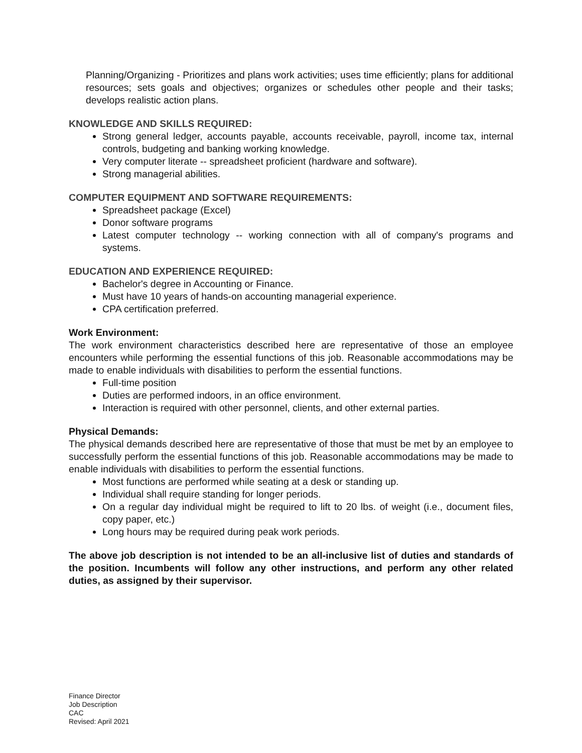Planning/Organizing - Prioritizes and plans work activities; uses time efficiently; plans for additional resources; sets goals and objectives; organizes or schedules other people and their tasks; develops realistic action plans.
KNOWLEDGE AND SKILLS REQUIRED:
Strong general ledger, accounts payable, accounts receivable, payroll, income tax, internal controls, budgeting and banking working knowledge.
Very computer literate -- spreadsheet proficient (hardware and software).
Strong managerial abilities.
COMPUTER EQUIPMENT AND SOFTWARE REQUIREMENTS:
Spreadsheet package (Excel)
Donor software programs
Latest computer technology -- working connection with all of company's programs and systems.
EDUCATION AND EXPERIENCE REQUIRED:
Bachelor's degree in Accounting or Finance.
Must have 10 years of hands-on accounting managerial experience.
CPA certification preferred.
Work Environment:
The work environment characteristics described here are representative of those an employee encounters while performing the essential functions of this job. Reasonable accommodations may be made to enable individuals with disabilities to perform the essential functions.
Full-time position
Duties are performed indoors, in an office environment.
Interaction is required with other personnel, clients, and other external parties.
Physical Demands:
The physical demands described here are representative of those that must be met by an employee to successfully perform the essential functions of this job. Reasonable accommodations may be made to enable individuals with disabilities to perform the essential functions.
Most functions are performed while seating at a desk or standing up.
Individual shall require standing for longer periods.
On a regular day individual might be required to lift to 20 lbs. of weight (i.e., document files, copy paper, etc.)
Long hours may be required during peak work periods.
The above job description is not intended to be an all-inclusive list of duties and standards of the position. Incumbents will follow any other instructions, and perform any other related duties, as assigned by their supervisor.
Finance Director
Job Description
CAC
Revised: April 2021